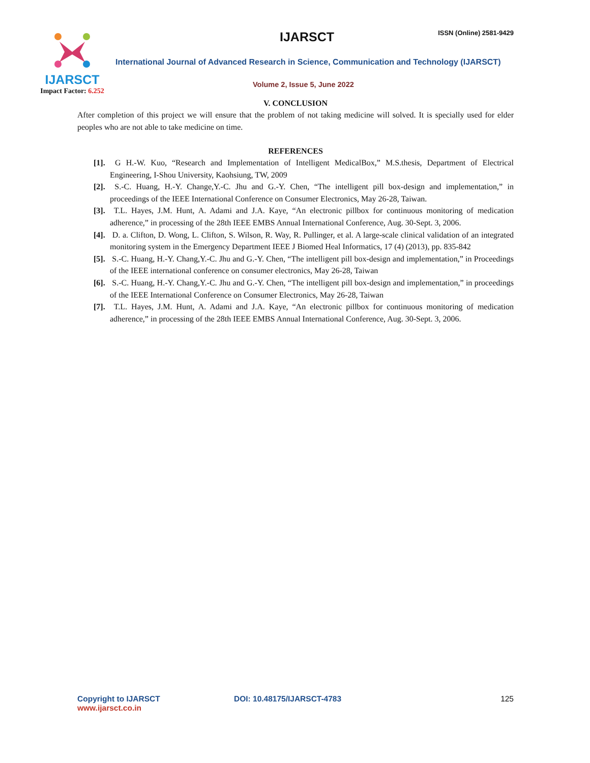IJARSCT
Impact Factor: 6.252
IJARSCT ISSN (Online) 2581-9429
International Journal of Advanced Research in Science, Communication and Technology (IJARSCT)
Volume 2, Issue 5, June 2022
V. CONCLUSION
After completion of this project we will ensure that the problem of not taking medicine will solved. It is specially used for elder peoples who are not able to take medicine on time.
REFERENCES
[1]. G H.-W. Kuo, “Research and Implementation of Intelligent MedicalBox,” M.S.thesis, Department of Electrical Engineering, I-Shou University, Kaohsiung, TW, 2009
[2]. S.-C. Huang, H.-Y. Change,Y.-C. Jhu and G.-Y. Chen, “The intelligent pill box-design and implementation,” in proceedings of the IEEE International Conference on Consumer Electronics, May 26-28, Taiwan.
[3]. T.L. Hayes, J.M. Hunt, A. Adami and J.A. Kaye, “An electronic pillbox for continuous monitoring of medication adherence,” in processing of the 28th IEEE EMBS Annual International Conference, Aug. 30-Sept. 3, 2006.
[4]. D. a. Clifton, D. Wong, L. Clifton, S. Wilson, R. Way, R. Pullinger, et al. A large-scale clinical validation of an integrated monitoring system in the Emergency Department IEEE J Biomed Heal Informatics, 17 (4) (2013), pp. 835-842
[5]. S.-C. Huang, H.-Y. Chang,Y.-C. Jhu and G.-Y. Chen, “The intelligent pill box-design and implementation,” in Proceedings of the IEEE international conference on consumer electronics, May 26-28, Taiwan
[6]. S.-C. Huang, H.-Y. Chang,Y.-C. Jhu and G.-Y. Chen, “The intelligent pill box-design and implementation,” in proceedings of the IEEE International Conference on Consumer Electronics, May 26-28, Taiwan
[7]. T.L. Hayes, J.M. Hunt, A. Adami and J.A. Kaye, “An electronic pillbox for continuous monitoring of medication adherence,” in processing of the 28th IEEE EMBS Annual International Conference, Aug. 30-Sept. 3, 2006.
Copyright to IJARSCT
www.ijarsct.co.in
DOI: 10.48175/IJARSCT-4783 125